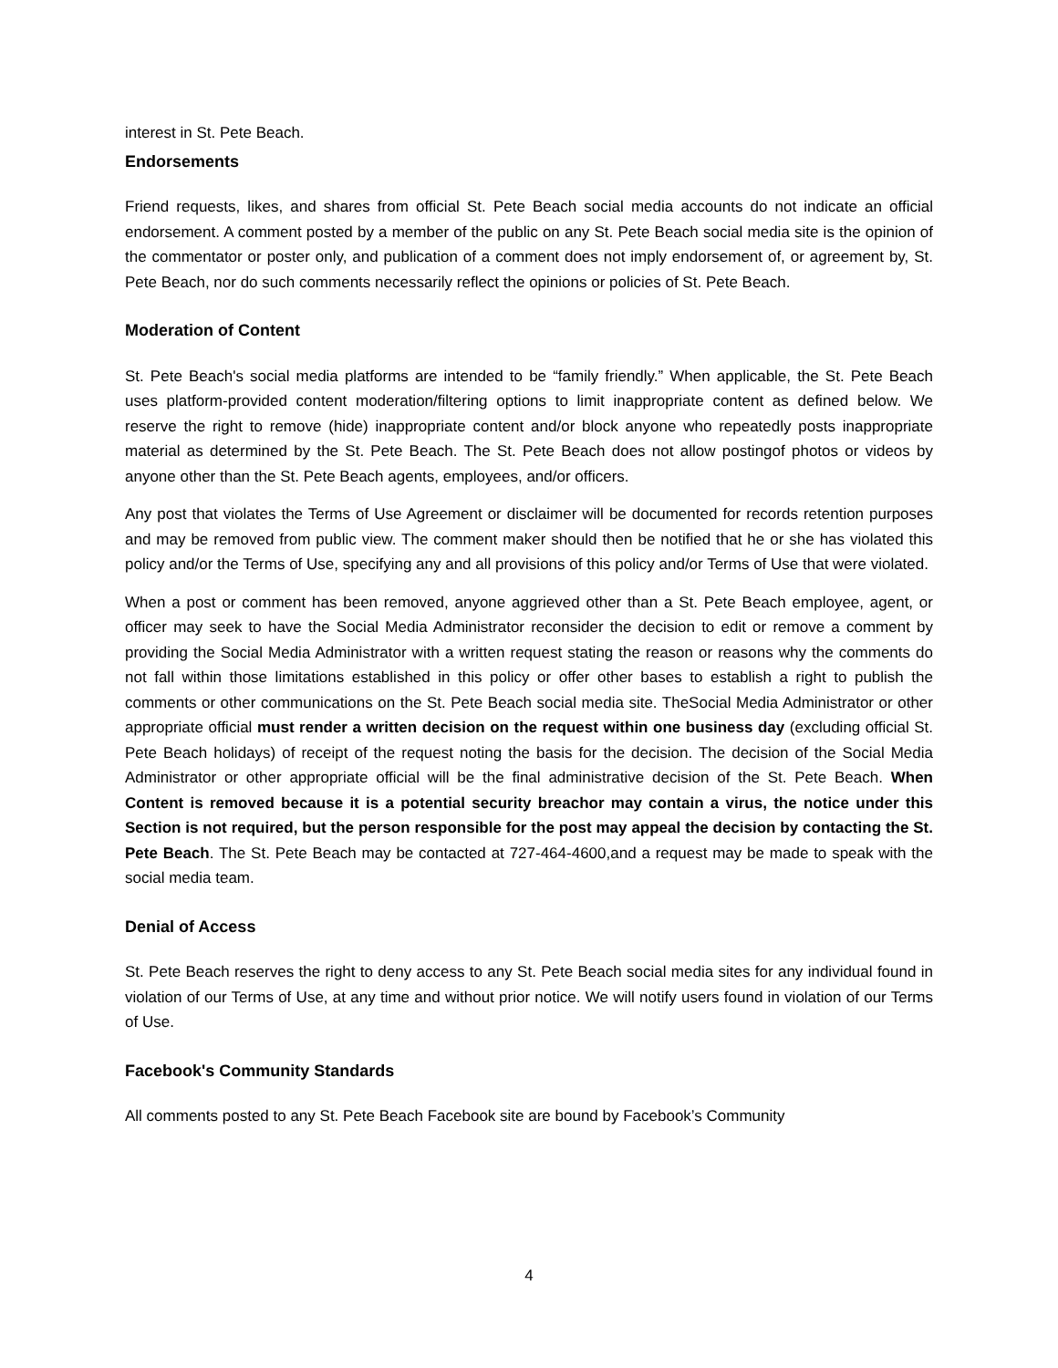interest in St. Pete Beach.
Endorsements
Friend requests, likes, and shares from official St. Pete Beach social media accounts do not indicate an official endorsement. A comment posted by a member of the public on any St. Pete Beach social media site is the opinion of the commentator or poster only, and publication of a comment does not imply endorsement of, or agreement by, St. Pete Beach, nor do such comments necessarily reflect the opinions or policies of St. Pete Beach.
Moderation of Content
St. Pete Beach's social media platforms are intended to be “family friendly.” When applicable, the St. Pete Beach uses platform-provided content moderation/filtering options to limit inappropriate content as defined below. We reserve the right to remove (hide) inappropriate content and/or block anyone who repeatedly posts inappropriate material as determined by the St. Pete Beach. The St. Pete Beach does not allow postingof photos or videos by anyone other than the St. Pete Beach agents, employees, and/or officers.
Any post that violates the Terms of Use Agreement or disclaimer will be documented for records retention purposes and may be removed from public view. The comment maker should then be notified that he or she has violated this policy and/or the Terms of Use, specifying any and all provisions of this policy and/or Terms of Use that were violated.
When a post or comment has been removed, anyone aggrieved other than a St. Pete Beach employee, agent, or officer may seek to have the Social Media Administrator reconsider the decision to edit or remove a comment by providing the Social Media Administrator with a written request stating the reason or reasons why the comments do not fall within those limitations established in this policy or offer other bases to establish a right to publish the comments or other communications on the St. Pete Beach social media site. TheSocial Media Administrator or other appropriate official must render a written decision on the request within one business day (excluding official St. Pete Beach holidays) of receipt of the request noting the basis for the decision. The decision of the Social Media Administrator or other appropriate official will be the final administrative decision of the St. Pete Beach. When Content is removed because it is a potential security breachor may contain a virus, the notice under this Section is not required, but the person responsible for the post may appeal the decision by contacting the St. Pete Beach. The St. Pete Beach may be contacted at 727-464-4600,and a request may be made to speak with the social media team.
Denial of Access
St. Pete Beach reserves the right to deny access to any St. Pete Beach social media sites for any individual found in violation of our Terms of Use, at any time and without prior notice. We will notify users found in violation of our Terms of Use.
Facebook's Community Standards
All comments posted to any St. Pete Beach Facebook site are bound by Facebook’s Community
4